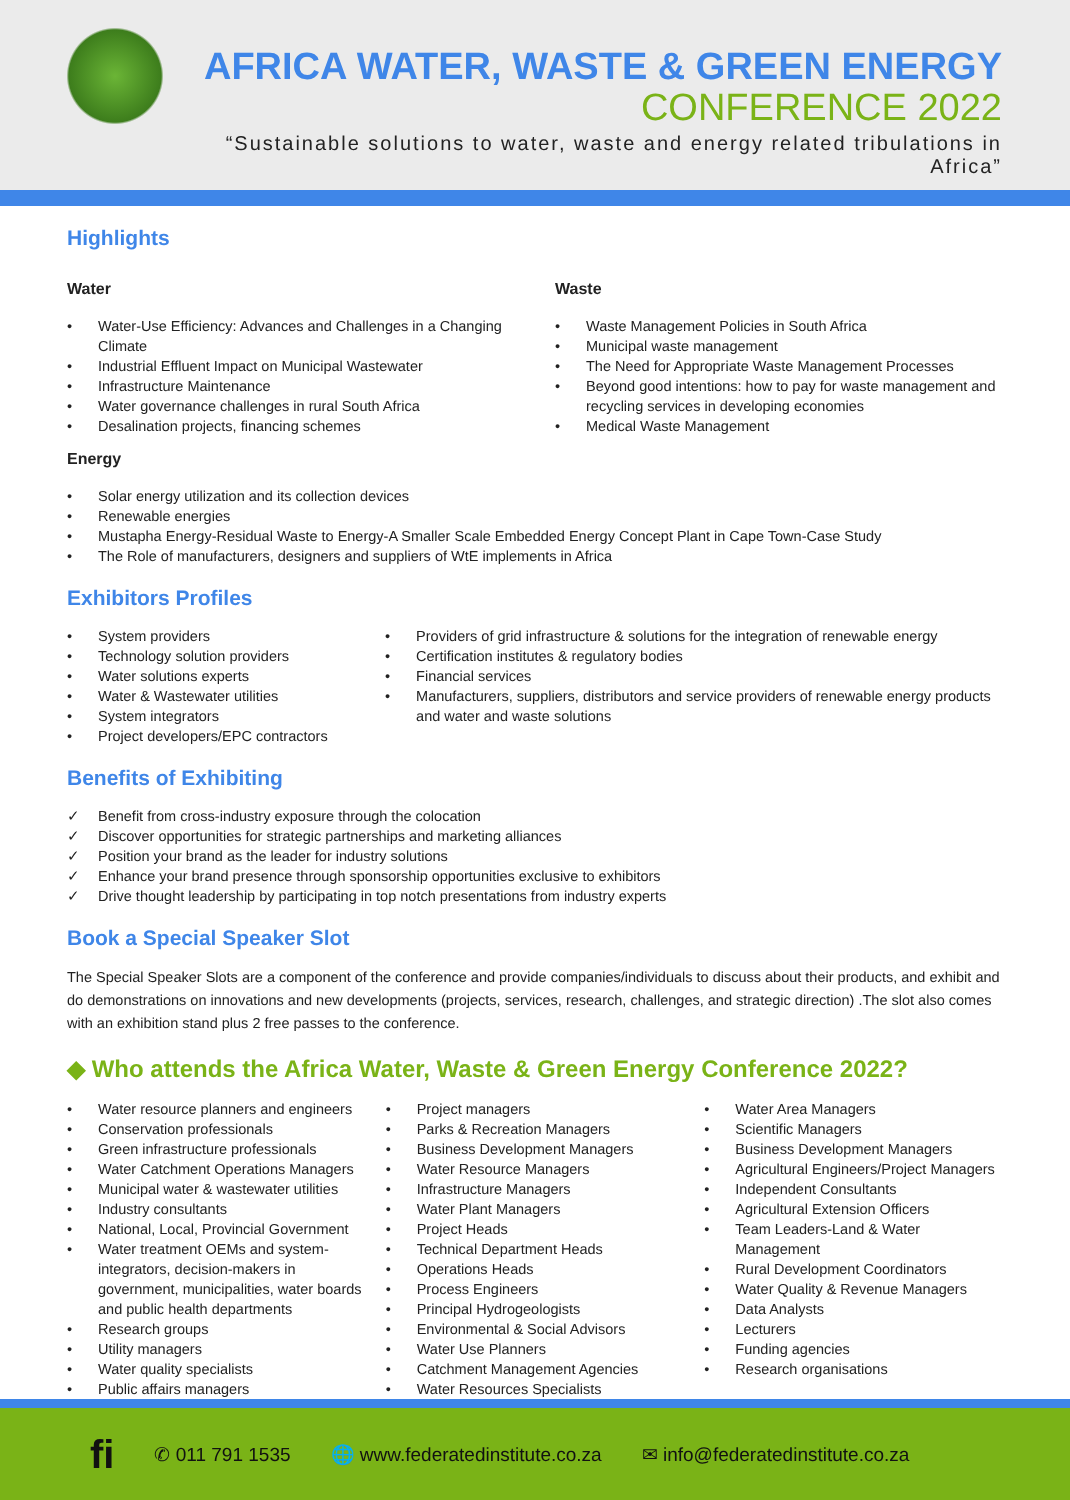AFRICA WATER, WASTE & GREEN ENERGY
CONFERENCE 2022
“Sustainable solutions to water, waste and energy related tribulations in Africa”
Highlights
Water
Water-Use Efficiency: Advances and Challenges in a Changing Climate
Industrial Effluent Impact on Municipal Wastewater
Infrastructure Maintenance
Water governance challenges in rural South Africa
Desalination projects, financing schemes
Waste
Waste Management Policies in South Africa
Municipal waste management
The Need for Appropriate Waste Management Processes
Beyond good intentions: how to pay for waste management and recycling services in developing economies
Medical Waste Management
Energy
Solar energy utilization and its collection devices
Renewable energies
Mustapha Energy-Residual Waste to Energy-A Smaller Scale Embedded Energy Concept Plant in Cape Town-Case Study
The Role of manufacturers, designers and suppliers of WtE implements in Africa
Exhibitors Profiles
System providers
Technology solution providers
Water solutions experts
Water & Wastewater utilities
System integrators
Project developers/EPC contractors
Providers of grid infrastructure & solutions for the integration of renewable energy
Certification institutes & regulatory bodies
Financial services
Manufacturers, suppliers, distributors and service providers of renewable energy products and water and waste solutions
Benefits of Exhibiting
Benefit from cross-industry exposure through the colocation
Discover opportunities for strategic partnerships and marketing alliances
Position your brand as the leader for industry solutions
Enhance your brand presence through sponsorship opportunities exclusive to exhibitors
Drive thought leadership by participating in top notch presentations from industry experts
Book a Special Speaker Slot
The Special Speaker Slots are a component of the conference and provide companies/individuals to discuss about their products, and exhibit and do demonstrations on innovations and new developments (projects, services, research, challenges, and strategic direction) .The slot also comes with an exhibition stand plus 2 free passes to the conference.
◆ Who attends the Africa Water, Waste & Green Energy Conference 2022?
Water resource planners and engineers
Conservation professionals
Green infrastructure professionals
Water Catchment Operations Managers
Municipal water & wastewater utilities
Industry consultants
National, Local, Provincial Government
Water treatment OEMs and system-integrators, decision-makers in government, municipalities, water boards and public health departments
Research groups
Utility managers
Water quality specialists
Public affairs managers
Project managers
Parks & Recreation Managers
Business Development Managers
Water Resource Managers
Infrastructure Managers
Water Plant Managers
Project Heads
Technical Department Heads
Operations Heads
Process Engineers
Principal Hydrogeologists
Environmental & Social Advisors
Water Use Planners
Catchment Management Agencies
Water Resources Specialists
Water Area Managers
Scientific Managers
Business Development Managers
Agricultural Engineers/Project Managers
Independent Consultants
Agricultural Extension Officers
Team Leaders-Land & Water Management
Rural Development Coordinators
Water Quality & Revenue Managers
Data Analysts
Lecturers
Funding agencies
Research organisations
fi ✆ 011 791 1535 🌐 www.federatedinstitute.co.za ✉ info@federatedinstitute.co.za